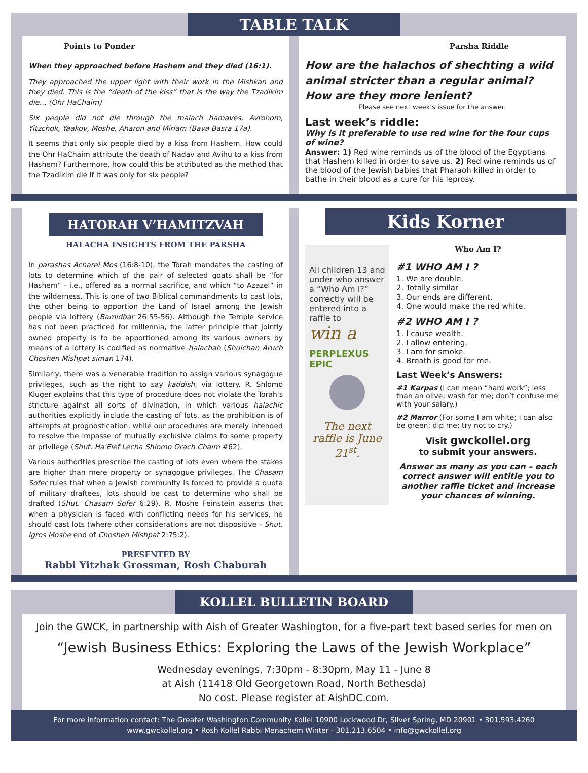TABLE TALK
Points to Ponder
When they approached before Hashem and they died (16:1).
They approached the upper light with their work in the Mishkan and they died. This is the “death of the kiss” that is the way the Tzadikim die… (Ohr HaChaim)
Six people did not die through the malach hamaves, Avrohom, Yitzchok, Yaakov, Moshe, Aharon and Miriam (Bava Basra 17a).
It seems that only six people died by a kiss from Hashem. How could the Ohr HaChaim attribute the death of Nadav and Avihu to a kiss from Hashem? Furthermore, how could this be attributed as the method that the Tzadikim die if it was only for six people?
Parsha Riddle
How are the halachos of shechting a wild animal stricter than a regular animal? How are they more lenient?
Please see next week’s issue for the answer.
Last week’s riddle:
Why is it preferable to use red wine for the four cups of wine?
Answer: 1) Red wine reminds us of the blood of the Egyptians that Hashem killed in order to save us. 2) Red wine reminds us of the blood of the Jewish babies that Pharaoh killed in order to bathe in their blood as a cure for his leprosy.
HATORAH V’HAMITZVAH
HALACHA INSIGHTS FROM THE PARSHA
In parashas Acharei Mos (16:8-10), the Torah mandates the casting of lots to determine which of the pair of selected goats shall be “for Hashem” - i.e., offered as a normal sacrifice, and which “to Azazel” in the wilderness. This is one of two Biblical commandments to cast lots, the other being to apportion the Land of Israel among the Jewish people via lottery (Bamidbar 26:55-56). Although the Temple service has not been practiced for millennia, the latter principle that jointly owned property is to be apportioned among its various owners by means of a lottery is codified as normative halachah (Shulchan Aruch Choshen Mishpat siman 174).
Similarly, there was a venerable tradition to assign various synagogue privileges, such as the right to say kaddish, via lottery. R. Shlomo Kluger explains that this type of procedure does not violate the Torah's stricture against all sorts of divination, in which various halachic authorities explicitly include the casting of lots, as the prohibition is of attempts at prognostication, while our procedures are merely intended to resolve the impasse of mutually exclusive claims to some property or privilege (Shut. Ha'Elef Lecha Shlomo Orach Chaim #62).
Various authorities prescribe the casting of lots even where the stakes are higher than mere property or synagogue privileges. The Chasam Sofer rules that when a Jewish community is forced to provide a quota of military draftees, lots should be cast to determine who shall be drafted (Shut. Chasam Sofer 6:29). R. Moshe Feinstein asserts that when a physician is faced with conflicting needs for his services, he should cast lots (where other considerations are not dispositive - Shut. Igros Moshe end of Choshen Mishpat 2:75:2).
PRESENTED BY
Rabbi Yitzhak Grossman, Rosh Chaburah
Kids Korner
All children 13 and under who answer a “Who Am I?” correctly will be entered into a raffle to
win a
PERPLEXUS EPIC
The next raffle is June 21<sup>st</sup>.
Who Am I?
#1 WHO AM I ?
1. We are double.
2. Totally similar
3. Our ends are different.
4. One would make the red white.
#2 WHO AM I ?
1. I cause wealth.
2. I allow entering.
3. I am for smoke.
4. Breath is good for me.
Last Week’s Answers:
#1 Karpas (I can mean “hard work”; less than an olive; wash for me; don’t confuse me with your salary.)
#2 Marror (For some I am white; I can also be green; dip me; try not to cry.)
Visit gwckollel.org
to submit your answers.
Answer as many as you can – each correct answer will entitle you to another raffle ticket and increase your chances of winning.
KOLLEL BULLETIN BOARD
Join the GWCK, in partnership with Aish of Greater Washington, for a five-part text based series for men on
“Jewish Business Ethics: Exploring the Laws of the Jewish Workplace”
Wednesday evenings, 7:30pm - 8:30pm, May 11 - June 8
at Aish (11418 Old Georgetown Road, North Bethesda)
No cost. Please register at AishDC.com.
For more information contact: The Greater Washington Community Kollel 10900 Lockwood Dr, Silver Spring, MD 20901 • 301.593.4260
www.gwckollel.org • Rosh Kollel Rabbi Menachem Winter - 301.213.6504 • info@gwckollel.org